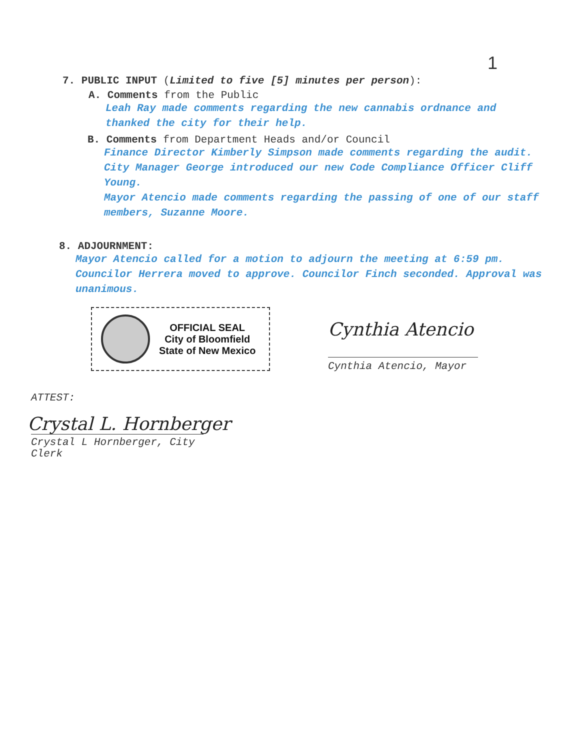1
7. PUBLIC INPUT (Limited to five [5] minutes per person):
A. Comments from the Public
Leah Ray made comments regarding the new cannabis ordnance and thanked the city for their help.
B. Comments from Department Heads and/or Council
Finance Director Kimberly Simpson made comments regarding the audit.
City Manager George introduced our new Code Compliance Officer Cliff Young.
Mayor Atencio made comments regarding the passing of one of our staff members, Suzanne Moore.
8. ADJOURNMENT:
Mayor Atencio called for a motion to adjourn the meeting at 6:59 pm. Councilor Herrera moved to approve. Councilor Finch seconded. Approval was unanimous.
OFFICIAL SEAL
City of Bloomfield
State of New Mexico
Cynthia Atencio
Cynthia Atencio, Mayor
ATTEST:
Crystal L. Hornberger
Crystal L Hornberger, City Clerk